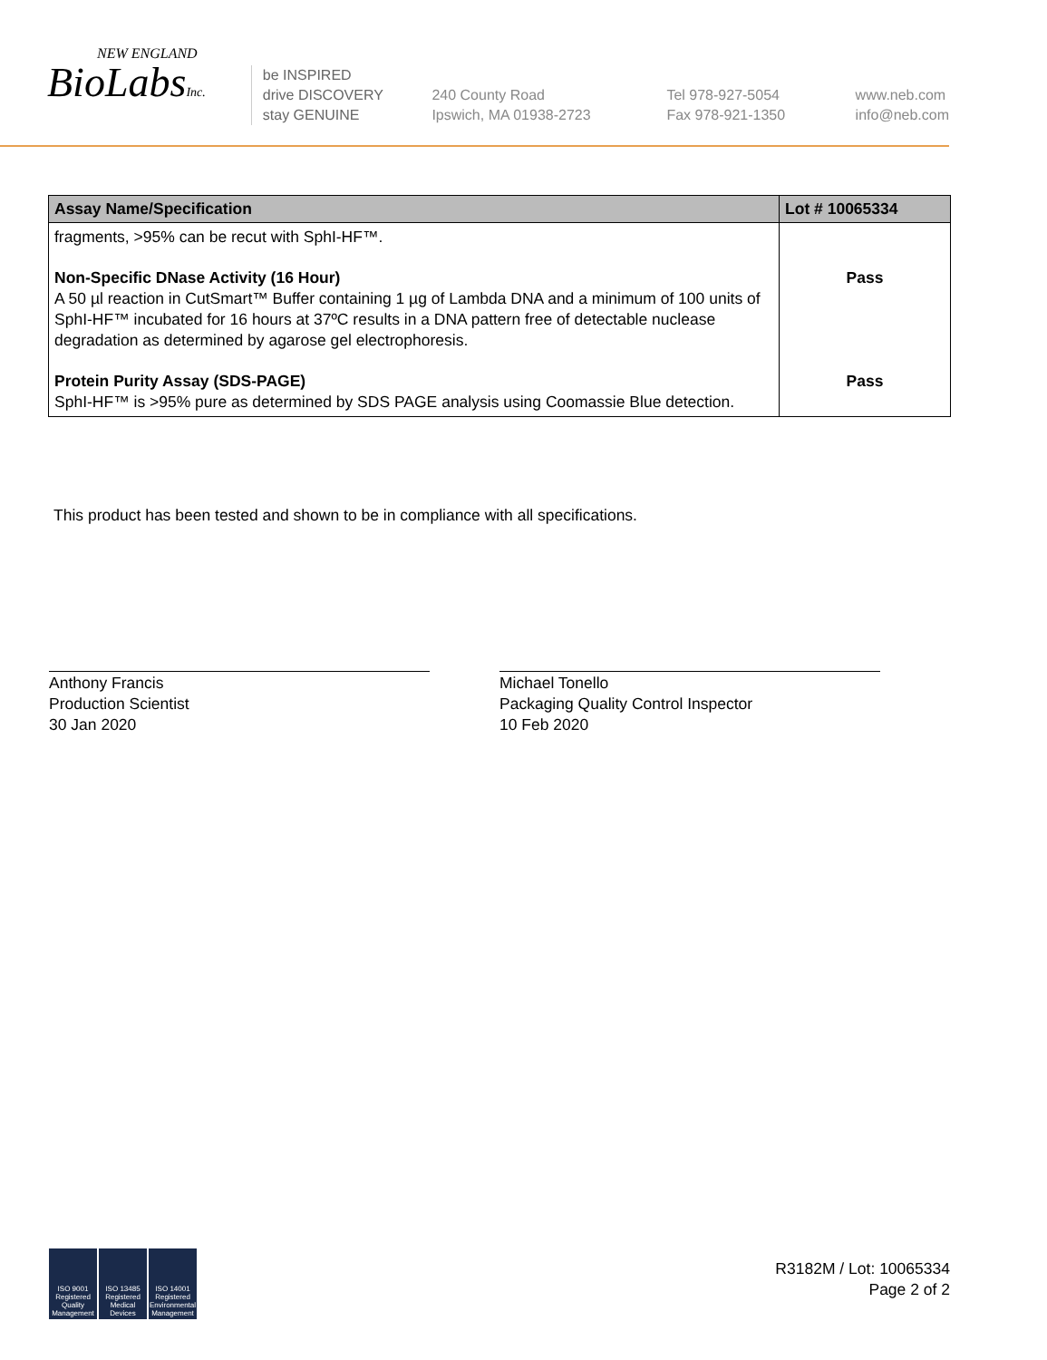NEW ENGLAND
BioLabsInc.
be INSPIRED
drive DISCOVERY
stay GENUINE
240 County Road
Ipswich, MA 01938-2723
Tel 978-927-5054
Fax 978-921-1350
www.neb.com
info@neb.com
| Assay Name/Specification | Lot # 10065334 |
| --- | --- |
| fragments, >95% can be recut with SphI-HF™. | |
| Non-Specific DNase Activity (16 Hour) A 50 µl reaction in CutSmart™ Buffer containing 1 µg of Lambda DNA and a minimum of 100 units of SphI-HF™ incubated for 16 hours at 37ºC results in a DNA pattern free of detectable nuclease degradation as determined by agarose gel electrophoresis. | Pass |
| Protein Purity Assay (SDS-PAGE) SphI-HF™ is >95% pure as determined by SDS PAGE analysis using Coomassie Blue detection. | Pass |
This product has been tested and shown to be in compliance with all specifications.
Anthony Francis
Production Scientist
30 Jan 2020
Michael Tonello
Packaging Quality Control Inspector
10 Feb 2020
ISO 9001 Registered Quality Management
ISO 13485 Registered Medical Devices
ISO 14001 Registered Environmental Management
R3182M / Lot: 10065334
Page 2 of 2